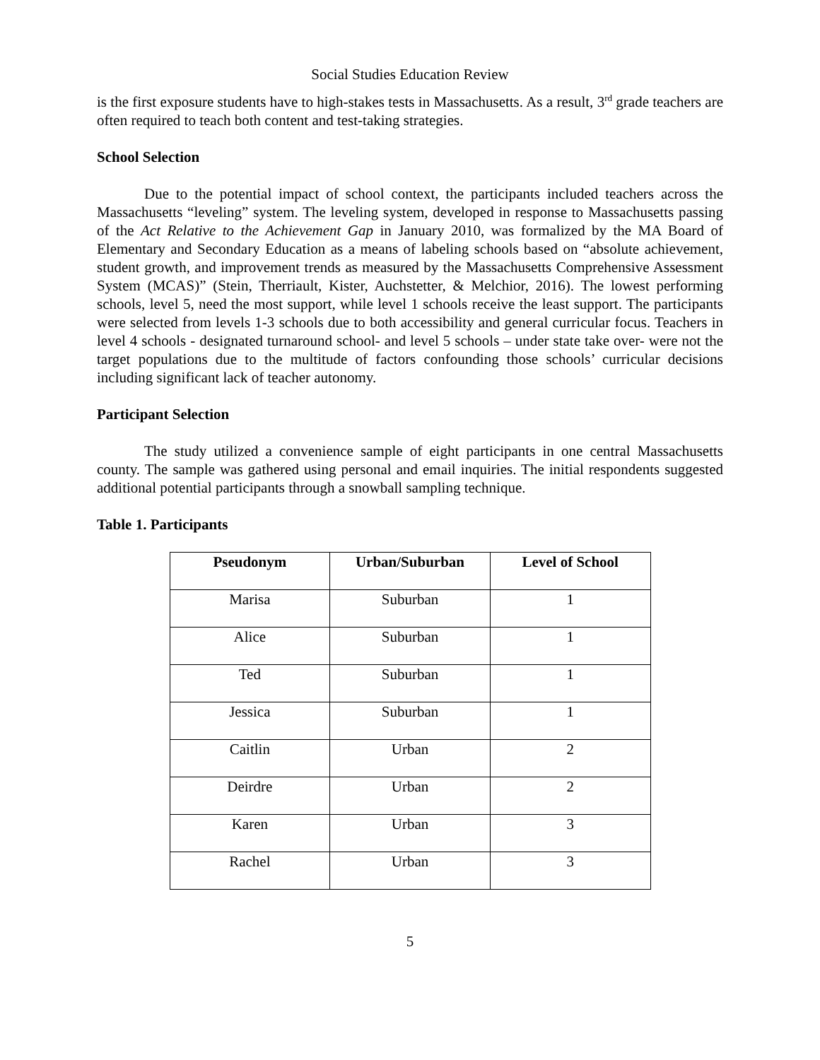Social Studies Education Review
is the first exposure students have to high-stakes tests in Massachusetts. As a result, 3<sup>rd</sup> grade teachers are often required to teach both content and test-taking strategies.
School Selection
Due to the potential impact of school context, the participants included teachers across the Massachusetts “leveling” system. The leveling system, developed in response to Massachusetts passing of the Act Relative to the Achievement Gap in January 2010, was formalized by the MA Board of Elementary and Secondary Education as a means of labeling schools based on “absolute achievement, student growth, and improvement trends as measured by the Massachusetts Comprehensive Assessment System (MCAS)” (Stein, Therriault, Kister, Auchstetter, & Melchior, 2016). The lowest performing schools, level 5, need the most support, while level 1 schools receive the least support. The participants were selected from levels 1-3 schools due to both accessibility and general curricular focus. Teachers in level 4 schools - designated turnaround school- and level 5 schools – under state take over- were not the target populations due to the multitude of factors confounding those schools’ curricular decisions including significant lack of teacher autonomy.
Participant Selection
The study utilized a convenience sample of eight participants in one central Massachusetts county. The sample was gathered using personal and email inquiries. The initial respondents suggested additional potential participants through a snowball sampling technique.
Table 1. Participants
| Pseudonym | Urban/Suburban | Level of School |
| --- | --- | --- |
| Marisa | Suburban | 1 |
| Alice | Suburban | 1 |
| Ted | Suburban | 1 |
| Jessica | Suburban | 1 |
| Caitlin | Urban | 2 |
| Deirdre | Urban | 2 |
| Karen | Urban | 3 |
| Rachel | Urban | 3 |
5